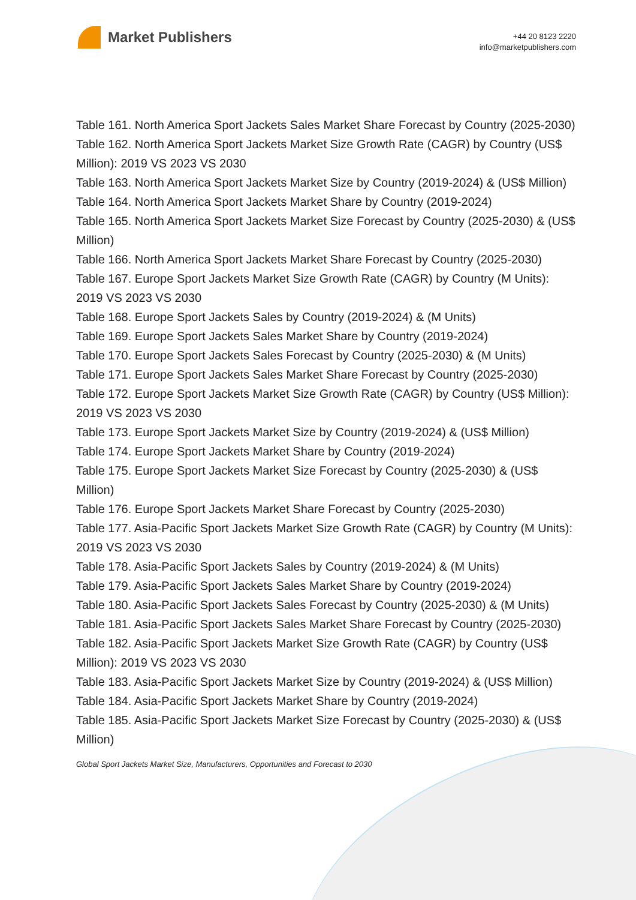Market Publishers
+44 20 8123 2220
info@marketpublishers.com
Table 161. North America Sport Jackets Sales Market Share Forecast by Country (2025-2030)
Table 162. North America Sport Jackets Market Size Growth Rate (CAGR) by Country (US$ Million): 2019 VS 2023 VS 2030
Table 163. North America Sport Jackets Market Size by Country (2019-2024) & (US$ Million)
Table 164. North America Sport Jackets Market Share by Country (2019-2024)
Table 165. North America Sport Jackets Market Size Forecast by Country (2025-2030) & (US$ Million)
Table 166. North America Sport Jackets Market Share Forecast by Country (2025-2030)
Table 167. Europe Sport Jackets Market Size Growth Rate (CAGR) by Country (M Units): 2019 VS 2023 VS 2030
Table 168. Europe Sport Jackets Sales by Country (2019-2024) & (M Units)
Table 169. Europe Sport Jackets Sales Market Share by Country (2019-2024)
Table 170. Europe Sport Jackets Sales Forecast by Country (2025-2030) & (M Units)
Table 171. Europe Sport Jackets Sales Market Share Forecast by Country (2025-2030)
Table 172. Europe Sport Jackets Market Size Growth Rate (CAGR) by Country (US$ Million): 2019 VS 2023 VS 2030
Table 173. Europe Sport Jackets Market Size by Country (2019-2024) & (US$ Million)
Table 174. Europe Sport Jackets Market Share by Country (2019-2024)
Table 175. Europe Sport Jackets Market Size Forecast by Country (2025-2030) & (US$ Million)
Table 176. Europe Sport Jackets Market Share Forecast by Country (2025-2030)
Table 177. Asia-Pacific Sport Jackets Market Size Growth Rate (CAGR) by Country (M Units): 2019 VS 2023 VS 2030
Table 178. Asia-Pacific Sport Jackets Sales by Country (2019-2024) & (M Units)
Table 179. Asia-Pacific Sport Jackets Sales Market Share by Country (2019-2024)
Table 180. Asia-Pacific Sport Jackets Sales Forecast by Country (2025-2030) & (M Units)
Table 181. Asia-Pacific Sport Jackets Sales Market Share Forecast by Country (2025-2030)
Table 182. Asia-Pacific Sport Jackets Market Size Growth Rate (CAGR) by Country (US$ Million): 2019 VS 2023 VS 2030
Table 183. Asia-Pacific Sport Jackets Market Size by Country (2019-2024) & (US$ Million)
Table 184. Asia-Pacific Sport Jackets Market Share by Country (2019-2024)
Table 185. Asia-Pacific Sport Jackets Market Size Forecast by Country (2025-2030) & (US$ Million)
Global Sport Jackets Market Size, Manufacturers, Opportunities and Forecast to 2030